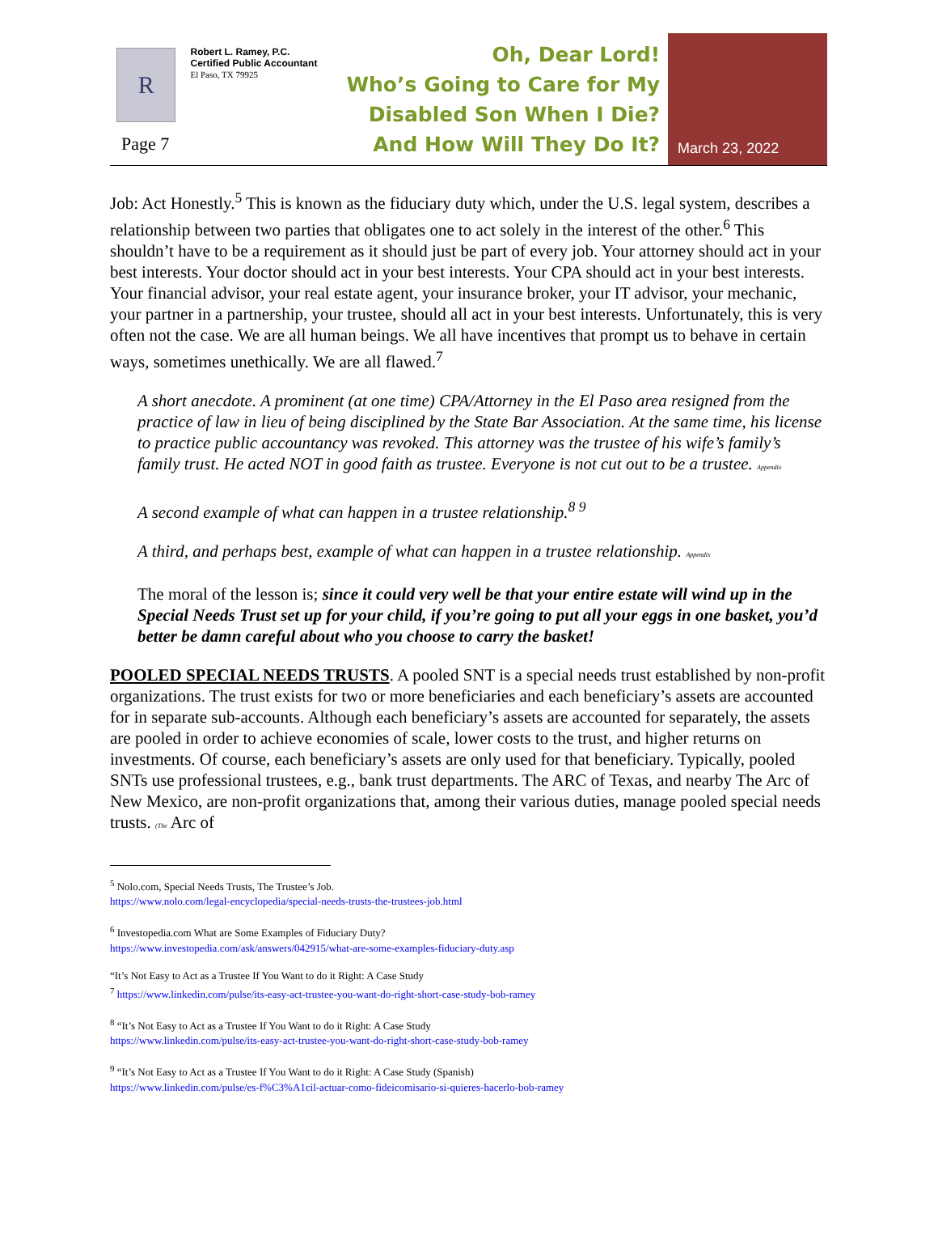R
Robert L. Ramey, P.C.
Certified Public Accountant
El Paso, TX 79925
Oh, Dear Lord!
Who’s Going to Care for My
Disabled Son When I Die?
And How Will They Do It?
March 23, 2022
Page 7
Job: Act Honestly.<sup>5</sup> This is known as the fiduciary duty which, under the U.S. legal system, describes a relationship between two parties that obligates one to act solely in the interest of the other.<sup>6</sup> This shouldn’t have to be a requirement as it should just be part of every job. Your attorney should act in your best interests. Your doctor should act in your best interests. Your CPA should act in your best interests. Your financial advisor, your real estate agent, your insurance broker, your IT advisor, your mechanic, your partner in a partnership, your trustee, should all act in your best interests. Unfortunately, this is very often not the case. We are all human beings. We all have incentives that prompt us to behave in certain ways, sometimes unethically. We are all flawed.<sup>7</sup>
A short anecdote. A prominent (at one time) CPA/Attorney in the El Paso area resigned from the practice of law in lieu of being disciplined by the State Bar Association. At the same time, his license to practice public accountancy was revoked. This attorney was the trustee of his wife’s family’s family trust. He acted NOT in good faith as trustee. Everyone is not cut out to be a trustee. Appendix
A second example of what can happen in a trustee relationship.<sup>8 9</sup>
A third, and perhaps best, example of what can happen in a trustee relationship. Appendix
The moral of the lesson is; since it could very well be that your entire estate will wind up in the Special Needs Trust set up for your child, if you’re going to put all your eggs in one basket, you’d better be damn careful about who you choose to carry the basket!
POOLED SPECIAL NEEDS TRUSTS. A pooled SNT is a special needs trust established by non-profit organizations. The trust exists for two or more beneficiaries and each beneficiary’s assets are accounted for in separate sub-accounts. Although each beneficiary’s assets are accounted for separately, the assets are pooled in order to achieve economies of scale, lower costs to the trust, and higher returns on investments. Of course, each beneficiary’s assets are only used for that beneficiary. Typically, pooled SNTs use professional trustees, e.g., bank trust departments. The ARC of Texas, and nearby The Arc of New Mexico, are non-profit organizations that, among their various duties, manage pooled special needs trusts. (The Arc of
<sup>5</sup> Nolo.com, Special Needs Trusts, The Trustee’s Job.
https://www.nolo.com/legal-encyclopedia/special-needs-trusts-the-trustees-job.html
<sup>6</sup> Investopedia.com What are Some Examples of Fiduciary Duty?
https://www.investopedia.com/ask/answers/042915/what-are-some-examples-fiduciary-duty.asp
“It’s Not Easy to Act as a Trustee If You Want to do it Right: A Case Study
<sup>7</sup> https://www.linkedin.com/pulse/its-easy-act-trustee-you-want-do-right-short-case-study-bob-ramey
<sup>8</sup> “It’s Not Easy to Act as a Trustee If You Want to do it Right: A Case Study
https://www.linkedin.com/pulse/its-easy-act-trustee-you-want-do-right-short-case-study-bob-ramey
<sup>9</sup> “It’s Not Easy to Act as a Trustee If You Want to do it Right: A Case Study (Spanish)
https://www.linkedin.com/pulse/es-f%C3%A1cil-actuar-como-fideicomisario-si-quieres-hacerlo-bob-ramey